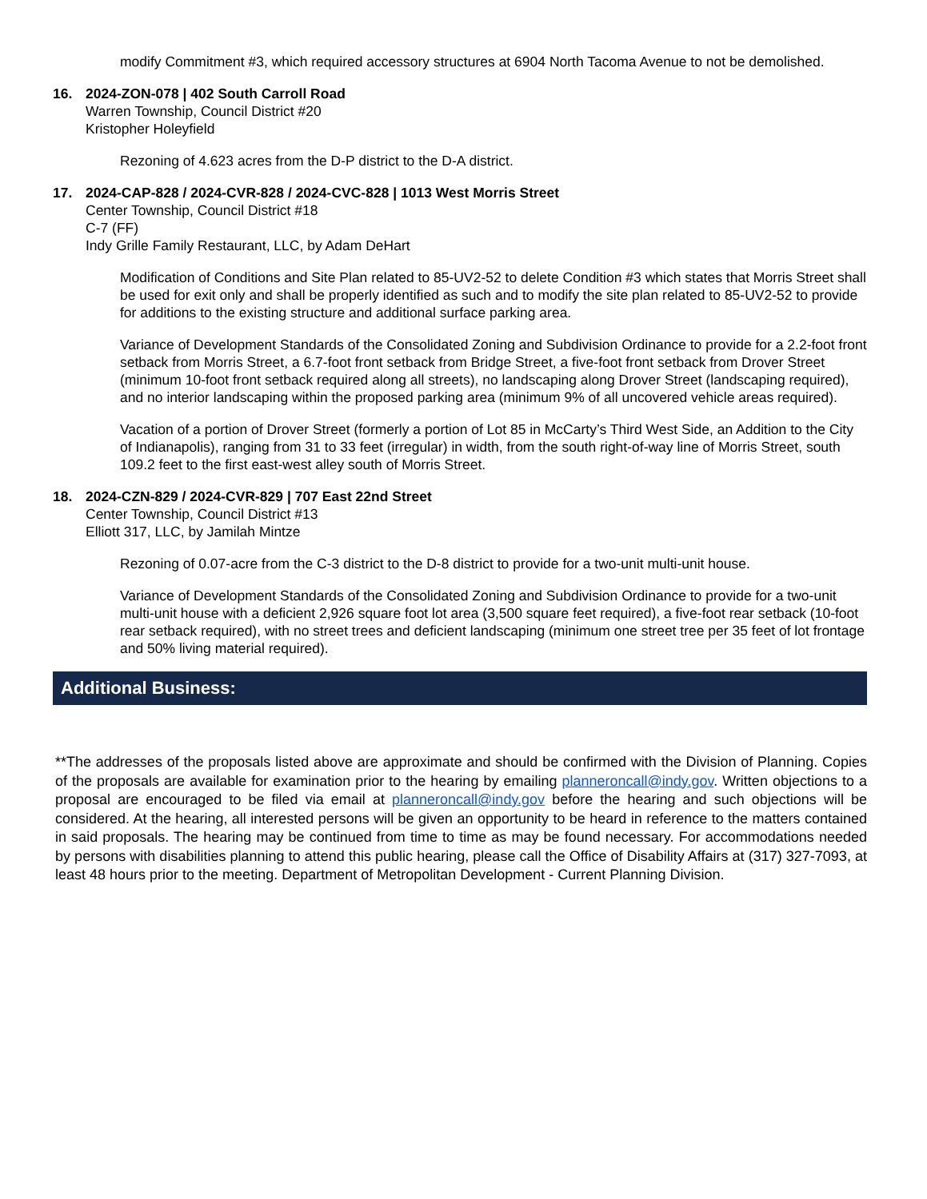modify Commitment #3, which required accessory structures at 6904 North Tacoma Avenue to not be demolished.
16. 2024-ZON-078 | 402 South Carroll Road
Warren Township, Council District #20
Kristopher Holeyfield
Rezoning of 4.623 acres from the D-P district to the D-A district.
17. 2024-CAP-828 / 2024-CVR-828 / 2024-CVC-828 | 1013 West Morris Street
Center Township, Council District #18
C-7 (FF)
Indy Grille Family Restaurant, LLC, by Adam DeHart
Modification of Conditions and Site Plan related to 85-UV2-52 to delete Condition #3 which states that Morris Street shall be used for exit only and shall be properly identified as such and to modify the site plan related to 85-UV2-52 to provide for additions to the existing structure and additional surface parking area.
Variance of Development Standards of the Consolidated Zoning and Subdivision Ordinance to provide for a 2.2-foot front setback from Morris Street, a 6.7-foot front setback from Bridge Street, a five-foot front setback from Drover Street (minimum 10-foot front setback required along all streets), no landscaping along Drover Street (landscaping required), and no interior landscaping within the proposed parking area (minimum 9% of all uncovered vehicle areas required).
Vacation of a portion of Drover Street (formerly a portion of Lot 85 in McCarty’s Third West Side, an Addition to the City of Indianapolis), ranging from 31 to 33 feet (irregular) in width, from the south right-of-way line of Morris Street, south 109.2 feet to the first east-west alley south of Morris Street.
18. 2024-CZN-829 / 2024-CVR-829 | 707 East 22nd Street
Center Township, Council District #13
Elliott 317, LLC, by Jamilah Mintze
Rezoning of 0.07-acre from the C-3 district to the D-8 district to provide for a two-unit multi-unit house.
Variance of Development Standards of the Consolidated Zoning and Subdivision Ordinance to provide for a two-unit multi-unit house with a deficient 2,926 square foot lot area (3,500 square feet required), a five-foot rear setback (10-foot rear setback required), with no street trees and deficient landscaping (minimum one street tree per 35 feet of lot frontage and 50% living material required).
Additional Business:
**The addresses of the proposals listed above are approximate and should be confirmed with the Division of Planning. Copies of the proposals are available for examination prior to the hearing by emailing planneroncall@indy.gov. Written objections to a proposal are encouraged to be filed via email at planneroncall@indy.gov before the hearing and such objections will be considered. At the hearing, all interested persons will be given an opportunity to be heard in reference to the matters contained in said proposals. The hearing may be continued from time to time as may be found necessary. For accommodations needed by persons with disabilities planning to attend this public hearing, please call the Office of Disability Affairs at (317) 327-7093, at least 48 hours prior to the meeting. Department of Metropolitan Development - Current Planning Division.